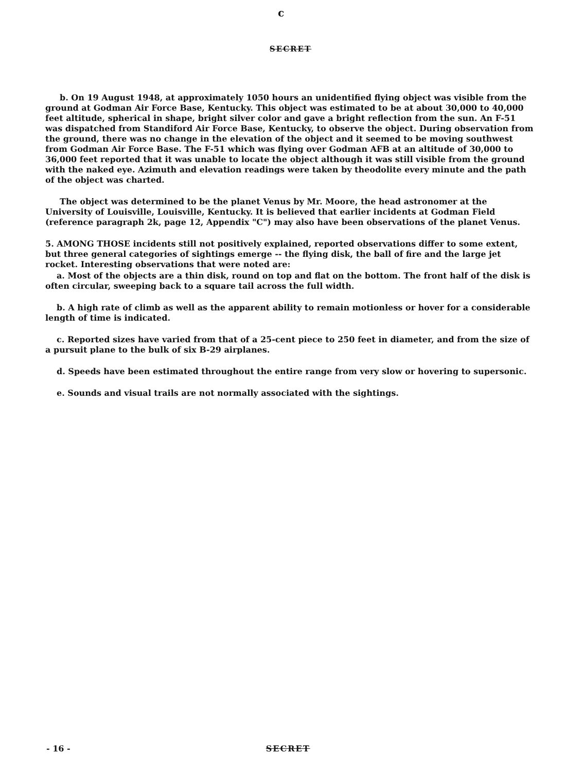c
SECRET
b. On 19 August 1948, at approximately 1050 hours an unidentified flying object was visible from the ground at Godman Air Force Base, Kentucky. This object was estimated to be at about 30,000 to 40,000 feet altitude, spherical in shape, bright silver color and gave a bright reflection from the sun. An F-51 was dispatched from Standiford Air Force Base, Kentucky, to observe the object. During observation from the ground, there was no change in the elevation of the object and it seemed to be moving southwest from Godman Air Force Base. The F-51 which was flying over Godman AFB at an altitude of 30,000 to 36,000 feet reported that it was unable to locate the object although it was still visible from the ground with the naked eye. Azimuth and elevation readings were taken by theodolite every minute and the path of the object was charted.
The object was determined to be the planet Venus by Mr. Moore, the head astronomer at the University of Louisville, Louisville, Kentucky. It is believed that earlier incidents at Godman Field (reference paragraph 2k, page 12, Appendix "C") may also have been observations of the planet Venus.
5. AMONG THOSE incidents still not positively explained, reported observations differ to some extent, but three general categories of sightings emerge -- the flying disk, the ball of fire and the large jet rocket. Interesting observations that were noted are:
a. Most of the objects are a thin disk, round on top and flat on the bottom. The front half of the disk is often circular, sweeping back to a square tail across the full width.
b. A high rate of climb as well as the apparent ability to remain motionless or hover for a considerable length of time is indicated.
c. Reported sizes have varied from that of a 25-cent piece to 250 feet in diameter, and from the size of a pursuit plane to the bulk of six B-29 airplanes.
d. Speeds have been estimated throughout the entire range from very slow or hovering to supersonic.
e. Sounds and visual trails are not normally associated with the sightings.
- 16 - SECRET